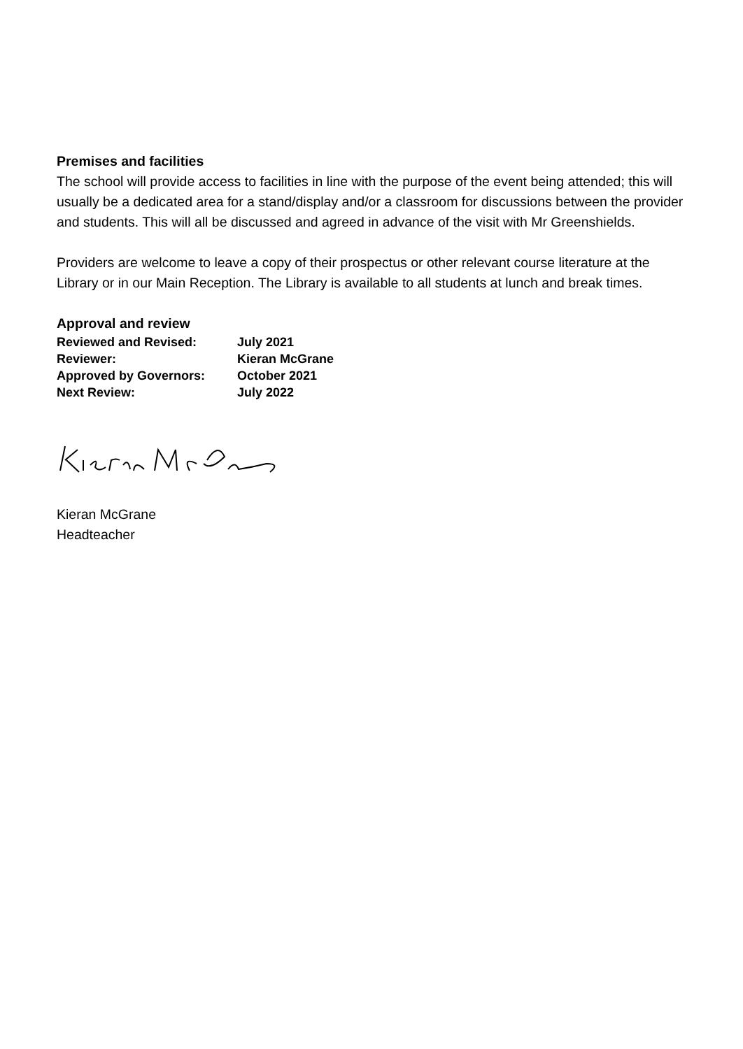Premises and facilities
The school will provide access to facilities in line with the purpose of the event being attended; this will usually be a dedicated area for a stand/display and/or a classroom for discussions between the provider and students. This will all be discussed and agreed in advance of the visit with Mr Greenshields.
Providers are welcome to leave a copy of their prospectus or other relevant course literature at the Library or in our Main Reception. The Library is available to all students at lunch and break times.
Approval and review
| Reviewed and Revised: | July 2021 |
| Reviewer: | Kieran McGrane |
| Approved by Governors: | October 2021 |
| Next Review: | July 2022 |
Kieran McGrane
Headteacher